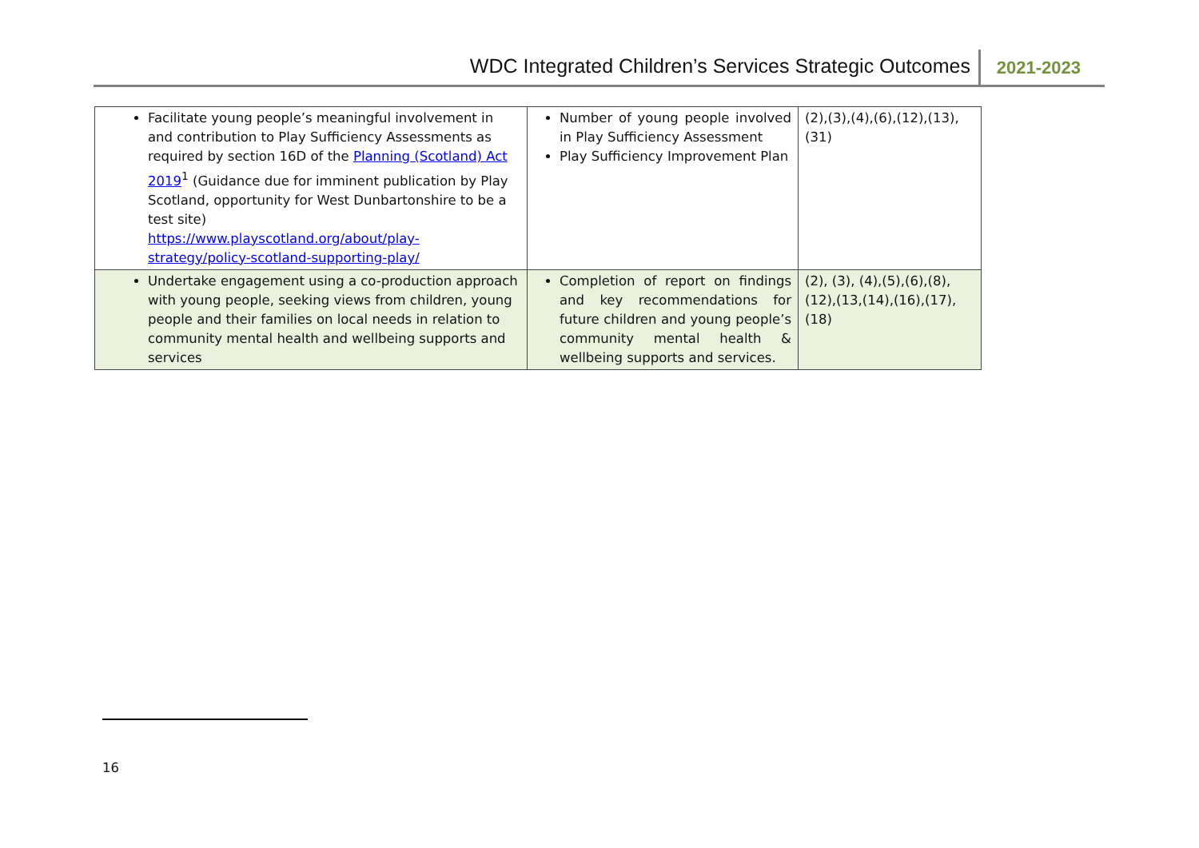WDC Integrated Children’s Services Strategic Outcomes
2021-2023
| Facilitate young people’s meaningful involvement in and contribution to Play Sufficiency Assessments as required by section 16D of the Planning (Scotland) Act 2019<sup>1</sup> (Guidance due for imminent publication by Play Scotland, opportunity for West Dunbartonshire to be a test site) https://www.playscotland.org/about/play-strategy/policy-scotland-supporting-play/ | Number of young people involved in Play Sufficiency Assessment Play Sufficiency Improvement Plan | (2),(3),(4),(6),(12),(13),(31) |
| Undertake engagement using a co-production approach with young people, seeking views from children, young people and their families on local needs in relation to community mental health and wellbeing supports and services | Completion of report on findings and key recommendations for future children and young people’s community mental health & wellbeing supports and services. | (2), (3), (4),(5),(6),(8),(12),(13,(14),(16),(17),(18) |
16